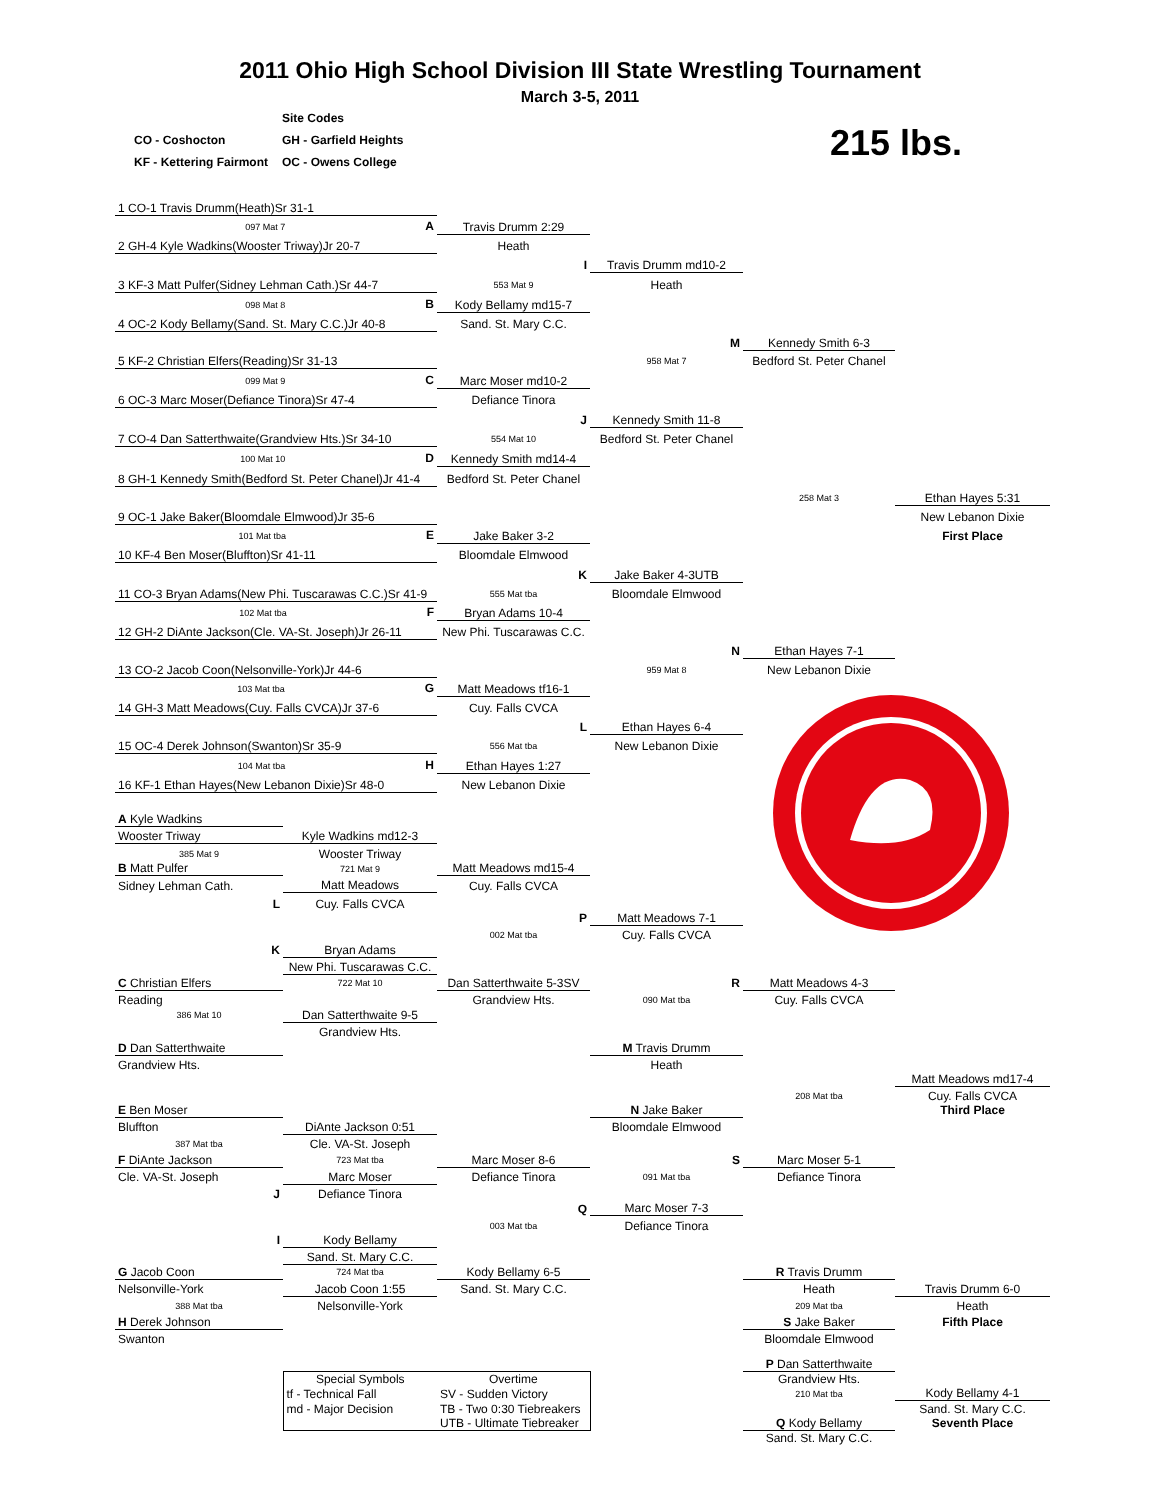2011 Ohio High School Division III State Wrestling Tournament
March 3-5, 2011
| | Site Codes |
| CO - Coshocton | GH - Garfield Heights |
| KF - Kettering Fairmont | OC - Owens College |
215 lbs.
| 1 CO-1 Travis Drumm(Heath)Sr 31-1 | | | | |
| 097 Mat 7 A | Travis Drumm 2:29 | | | |
| 2 GH-4 Kyle Wadkins(Wooster Triway)Jr 20-7 | Heath | | | |
| | I | Travis Drumm md10-2 | | |
| 3 KF-3 Matt Pulfer(Sidney Lehman Cath.)Sr 44-7 | 553 Mat 9 | Heath | | |
| 098 Mat 8 B | Kody Bellamy md15-7 | | | |
| 4 OC-2 Kody Bellamy(Sand. St. Mary C.C.)Jr 40-8 | Sand. St. Mary C.C. | | | |
| | | M | Kennedy Smith 6-3 | |
| 5 KF-2 Christian Elfers(Reading)Sr 31-13 | | 958 Mat 7 | Bedford St. Peter Chanel | |
| 099 Mat 9 C | Marc Moser md10-2 | | | |
| 6 OC-3 Marc Moser(Defiance Tinora)Sr 47-4 | Defiance Tinora | | | |
| | J | Kennedy Smith 11-8 | | |
| 7 CO-4 Dan Satterthwaite(Grandview Hts.)Sr 34-10 | 554 Mat 10 | Bedford St. Peter Chanel | | |
| 100 Mat 10 D | Kennedy Smith md14-4 | | | |
| 8 GH-1 Kennedy Smith(Bedford St. Peter Chanel)Jr 41-4 | Bedford St. Peter Chanel | | | |
| | | | 258 Mat 3 | Ethan Hayes 5:31 |
| 9 OC-1 Jake Baker(Bloomdale Elmwood)Jr 35-6 | | | | New Lebanon Dixie |
| 101 Mat tba E | Jake Baker 3-2 | | | First Place |
| 10 KF-4 Ben Moser(Bluffton)Sr 41-11 | Bloomdale Elmwood | | | |
| | K | Jake Baker 4-3UTB | | |
| 11 CO-3 Bryan Adams(New Phi. Tuscarawas C.C.)Sr 41-9 | 555 Mat tba | Bloomdale Elmwood | | |
| 102 Mat tba F | Bryan Adams 10-4 | | | |
| 12 GH-2 DiAnte Jackson(Cle. VA-St. Joseph)Jr 26-11 | New Phi. Tuscarawas C.C. | | | |
| | | N | Ethan Hayes 7-1 | |
| 13 CO-2 Jacob Coon(Nelsonville-York)Jr 44-6 | | 959 Mat 8 | New Lebanon Dixie | |
| 103 Mat tba G | Matt Meadows tf16-1 | | | |
| 14 GH-3 Matt Meadows(Cuy. Falls CVCA)Jr 37-6 | Cuy. Falls CVCA | | | |
| | L | Ethan Hayes 6-4 | | |
| 15 OC-4 Derek Johnson(Swanton)Sr 35-9 | 556 Mat tba | New Lebanon Dixie | | |
| 104 Mat tba H | Ethan Hayes 1:27 | | | |
| 16 KF-1 Ethan Hayes(New Lebanon Dixie)Sr 48-0 | New Lebanon Dixie | | | |
| A Kyle Wadkins | | | | | |
| Wooster Triway | Kyle Wadkins md12-3 | | | | |
| 385 Mat 9 | Wooster Triway | | | | |
| B Matt Pulfer | 721 Mat 9 | Matt Meadows md15-4 | | | |
| Sidney Lehman Cath. | Matt Meadows | Cuy. Falls CVCA | | | |
| L | Cuy. Falls CVCA | | | | |
| | | P | Matt Meadows 7-1 | | |
| | | 002 Mat tba | Cuy. Falls CVCA | | |
| K | Bryan Adams | | | | |
| | New Phi. Tuscarawas C.C. | | | | |
| C Christian Elfers | 722 Mat 10 | Dan Satterthwaite 5-3SV | R | Matt Meadows 4-3 | |
| Reading | | Grandview Hts. | 090 Mat tba | Cuy. Falls CVCA | |
| 386 Mat 10 | Dan Satterthwaite 9-5 | | | | |
| | Grandview Hts. | | | | |
| D Dan Satterthwaite | | | M Travis Drumm | | |
| Grandview Hts. | | | Heath | | |
| | | | | | Matt Meadows md17-4 |
| | | | | 208 Mat tba | Cuy. Falls CVCA |
| E Ben Moser | | | N Jake Baker | | Third Place |
| Bluffton | DiAnte Jackson 0:51 | | Bloomdale Elmwood | | |
| 387 Mat tba | Cle. VA-St. Joseph | | | | |
| F DiAnte Jackson | 723 Mat tba | Marc Moser 8-6 | S | Marc Moser 5-1 | |
| Cle. VA-St. Joseph | Marc Moser | Defiance Tinora | 091 Mat tba | Defiance Tinora | |
| J | Defiance Tinora | | | | |
| | | Q | Marc Moser 7-3 | | |
| | | 003 Mat tba | Defiance Tinora | | |
| I | Kody Bellamy | | | | |
| | Sand. St. Mary C.C. | | | | |
| G Jacob Coon | 724 Mat tba | Kody Bellamy 6-5 | | R Travis Drumm | |
| Nelsonville-York | Jacob Coon 1:55 | Sand. St. Mary C.C. | | Heath | Travis Drumm 6-0 |
| 388 Mat tba | Nelsonville-York | | | 209 Mat tba | Heath |
| H Derek Johnson | | | | S Jake Baker | Fifth Place |
| Swanton | | | | Bloomdale Elmwood | |
| | | | | P Dan Satterthwaite | |
| | Special Symbols | Overtime | | Grandview Hts. | |
| | tf - Technical Fall | SV - Sudden Victory | | 210 Mat tba | Kody Bellamy 4-1 |
| | md - Major Decision | TB - Two 0:30 Tiebreakers | | | Sand. St. Mary C.C. |
| | | UTB - Ultimate Tiebreaker | | Q Kody Bellamy | Seventh Place |
| | | | | Sand. St. Mary C.C. | |